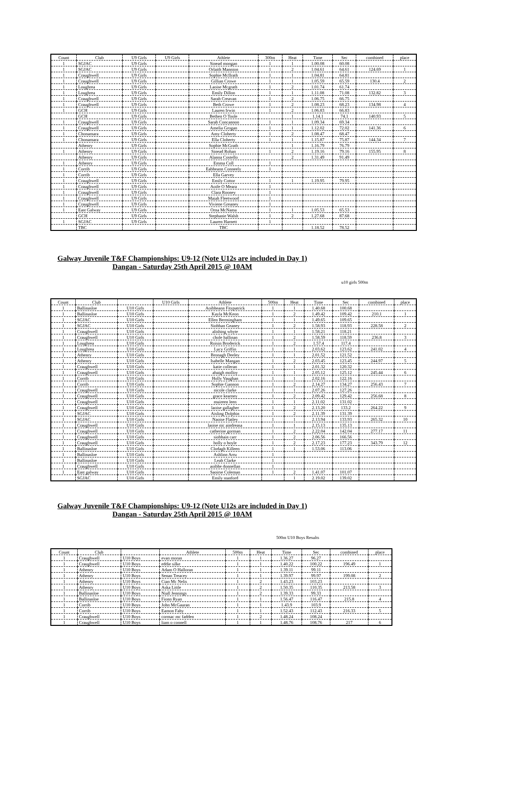| Count | Club | U9 Girls | U9 Girls | Athlete | 300m | Heat | Time | Sec | combined | place |
| --- | --- | --- | --- | --- | --- | --- | --- | --- | --- | --- |
| 1 | SGJAC | U9 Girls | | Sinead mongan | 1 | 1 | 1.00.08 | 60.08 | | |
| 1 | SGJAC | U9 Girls | | Orlaith Mannion | 1 | 2 | 1.04.61 | 64.61 | 124.69 | 1 |
| 1 | Craughwell | U9 Girls | | Sophie McIlrath | 1 | 1 | 1.04.81 | 64.81 | | |
| 1 | Craughwell | U9 Girls | | Gillian Crowe | 1 | 1 | 1.05.59 | 65.59 | 130.4 | 2 |
| 1 | Loughrea | U9 Girls | | Laoise Mcgrath | 1 | 2 | 1.01.74 | 61.74 | | |
| 1 | Loughrea | U9 Girls | | Emily Dillon | 1 | 1 | 1.11.08 | 71.08 | 132.82 | 3 |
| 1 | Craughwell | U9 Girls | | Sarah Creavan | 1 | 2 | 1.06.75 | 66.75 | | |
| 1 | Craughwell | U9 Girls | | Beth Crowe | 1 | 2 | 1.08.23 | 68.23 | 134.98 | 4 |
| 1 | GCH | U9 Girls | | Lauren Irwin | 1 | 2 | 1.06.83 | 66.83 | | |
| | GCH | U9 Girls | | Bethen O Toole | | 1 | 1.14.1 | 74.1 | 140.93 | 5 |
| 1 | Craughwell | U9 Girls | | Sarah Concannon | 1 | 1 | 1.09.34 | 69.34 | | |
| 1 | Craughwell | U9 Girls | | Amelia Grogan | 1 | 1 | 1.12.02 | 72.02 | 141.36 | 6 |
| 1 | Chonamara | U9 Girls | | Amy Cloherty | 1 | 2 | 1.08.47 | 68.47 | | |
| 1 | Chonamara | U9 Girls | | Ella Cloherty | 1 | 1 | 1.15.87 | 75.87 | 144.34 | 7 |
| | Athenry | U9 Girls | | Sophie McGrath | | 1 | 1.16.79 | 76.79 | | |
| 1 | Athenry | U9 Girls | | Sinead Rohan | 1 | 2 | 1.19.16 | 79.16 | 155.95 | 8 |
| | Athenry | U9 Girls | | Alanna Costello | | 2 | 1.31.49 | 91.49 | | |
| 1 | Athenry | U9 Girls | | Emma Coll | 1 | | | | | |
| 1 | Corrib | U9 Girls | | Eabheann Conneely | 1 | | | | | |
| 1 | Corrib | U9 Girls | | Ella Garvey | | | | | | |
| 1 | Craughwell | U9 Girls | | Emily Cottor | 1 | 1 | 1.19.95 | 79.95 | | |
| 1 | Craughwell | U9 Girls | | Aoife O Meara | 1 | | | | | |
| 1 | Craughwell | U9 Girls | | Clara Rooney | 1 | | | | | |
| 1 | Craughwell | U9 Girls | | Maiah Fleetwood | 1 | | | | | |
| 1 | Craughwell | U9 Girls | | Viviene Greaney | 1 | | | | | |
| 1 | East Galway | U9 Girls | | Orna McNama | 1 | 1 | 1.05.53 | 65.53 | | |
| | GCH | U9 Girls | | Stephanie Walsh | 1 | 2 | 1.27.68 | 87.68 | | |
| 1 | SGJAC | U9 Girls | | Lauren Harnett | 1 | | | | | |
| | TBC | | | TBC | | | 1.18.52 | 78.52 | | |
Galway Juvenile T&F Championships: U9-12 (Note U12s are included in Day 1)
Dangan - Saturday 25th April 2015 @ 10AM
u10 girls 500m
| Count | Club | | U10 Girls | Athlete | 500m | Heat | Time | Sec | combined | place |
| --- | --- | --- | --- | --- | --- | --- | --- | --- | --- | --- |
| 1 | Ballinasloe | U10 Girls | | Aoibheann Fitzpatrick | 1 | 1 | 1.40.68 | 100.68 | | |
| 1 | Ballinasloe | U10 Girls | | Kayla McKeon | 1 | 2 | 1.49.42 | 109.42 | 210.1 | 1 |
| 1 | SGJAC | U10 Girls | | Ellen Bermingham | 1 | 1 | 1.49.65 | 109.65 | | |
| 1 | SGJAC | U10 Girls | | Siobhan Geaney | 1 | 2 | 1.58.93 | 118.93 | 228.58 | 2 |
| 1 | Craughwell | U10 Girls | | alishing whyte | 1 | 1 | 1.58.21 | 118.21 | | |
| 1 | Craughwell | U10 Girls | | chole hallinan | 1 | 2 | 1.58.59 | 118.59 | 236.8 | 3 |
| 1 | Loughrea | U10 Girls | | Roisin Broderick | 1 | 2 | 1.57.4 | 117.4 | | |
| 1 | Loughrea | U10 Girls | | Lucy Griffin | 1 | 1 | 2.03.62 | 123.62 | 241.02 | 4 |
| 1 | Athenry | U10 Girls | | Bronagh Deeley | 1 | 1 | 2.01.52 | 121.52 | | |
| 1 | Athenry | U10 Girls | | Isabelle Mangan | 1 | 2 | 2.03.45 | 123.45 | 244.97 | 5 |
| 1 | Craughwell | U10 Girls | | katie colleran | 1 | 1 | 2.01.32 | 120.32 | | |
| 1 | Craughwell | U10 Girls | | abaigh molloy | 1 | 1 | 2.05.12 | 125.12 | 245.44 | 6 |
| 1 | Corrib | U10 Girls | | Holly Vaughan | 1 | 1 | 2.02.16 | 122.16 | | |
| 1 | Corrib | U10 Girls | | Sophie Gannon | 1 | 2 | 2.14.27 | 134.27 | 256.43 | 7 |
| 1 | Craughwell | U10 Girls | | nicole clarke | 1 | 1 | 2.07.26 | 127.26 | | |
| 1 | Craughwell | U10 Girls | | grace kearney | 1 | 2 | 2.09.42 | 129.42 | 256.68 | 8 |
| 1 | Craughwell | U10 Girls | | muireen leen | 1 | 1 | 2.11.02 | 131.02 | | |
| 1 | Craughwell | U10 Girls | | laoise gallagher | 1 | 2 | 2.13.20 | 133.2 | 264.22 | 9 |
| 1 | SGJAC | U10 Girls | | Aisling Dolphin | 1 | 2 | 2.11.39 | 131.39 | | |
| 1 | SGJAC | U10 Girls | | Naoise Flatley | 1 | 1 | 2.13.94 | 133.93 | 265.32 | 10 |
| 1 | Craughwell | U10 Girls | | laoise nic aindreasa | 1 | 1 | 2.15.13 | 135.13 | | |
| 1 | Craughwell | U10 Girls | | catherine gorman | 1 | 2 | 2.22.04 | 142.04 | 277.17 | 11 |
| 1 | Craughwell | U10 Girls | | siobhain carr | 1 | 2 | 2.06.56 | 166.56 | | |
| 1 | Craughwell | U10 Girls | | holly o boyle | 1 | 2 | 2.17.23 | 177.23 | 343.79 | 12 |
| 1 | Ballinasloe | U10 Girls | | Clodagh Killeen | 1 | 1 | 1.53.06 | 113.06 | | |
| 1 | Ballinasloe | U10 Girls | | Ashlinn Arru | 1 | | | | | |
| 1 | Ballinasloe | U10 Girls | | Leah Clarke | 1 | | | | | |
| 1 | Craughwell | U10 Girls | | aoibhe donnellan | 1 | | | | | |
| 1 | East galway | U10 Girls | | Saoirse Coleman | 1 | 2 | 1.41.07 | 101.07 | | |
| | SGJAC | U10 Girls | | Emily stanford | | 1 | 2.19.02 | 139.02 | | |
Galway Juvenile T&F Championships: U9-12 (Note U12s are included in Day 1)
Dangan - Saturday 25th April 2015 @ 10AM
500m U10 Boys Results
| Count | Club | | Athlete | 500m | Heat | Time | Sec | combined | place |
| --- | --- | --- | --- | --- | --- | --- | --- | --- | --- |
| 1 | Craughwell | U10 Boys | evan moran | 1 | 1 | 1.36.27 | 96.27 | | |
| 1 | Craughwell | U10 Boys | eddie silke | 1 | 1 | 1.40.22 | 100.22 | 196.49 | 1 |
| 1 | Athenry | U10 Boys | Adam O Halloran | 1 | 1 | 1.39.11 | 99.11 | | |
| 1 | Athenry | U10 Boys | Senan Treacey | 1 | 1 | 1.39.97 | 99.97 | 199.08 | 2 |
| 1 | Athenry | U10 Boys | Cian Mc Nelis | 1 | 2 | 1.43.23 | 103.23 | | |
| 1 | Athenry | U10 Boys | Aska Little | 1 | 2 | 1.50.35 | 110.35 | 213.58 | 3 |
| 1 | Ballinasloe | U10 Boys | Niall Jennings | 1 | 2 | 1.39.33 | 99.33 | | |
| 1 | Ballinasloe | U10 Boys | Fionn Ryan | 1 | 1 | 1.56.47 | 116.47 | 215.8 | 4 |
| 1 | Corrib | U10 Boys | John McGauran | 1 | 1 | 1.43.9 | 103.9 | | |
| 1 | Corrib | U10 Boys | Eamon Fahy | 1 | 1 | 1.52.43 | 112.43 | 216.33 | 5 |
| 1 | Craughwell | U10 Boys | cormac mc fadden | 1 | 2 | 1.48.24 | 108.24 | | |
| 1 | Craughwell | U10 Boys | liam o connell | 1 | 1 | 1.48.76 | 108.76 | 217 | 6 |